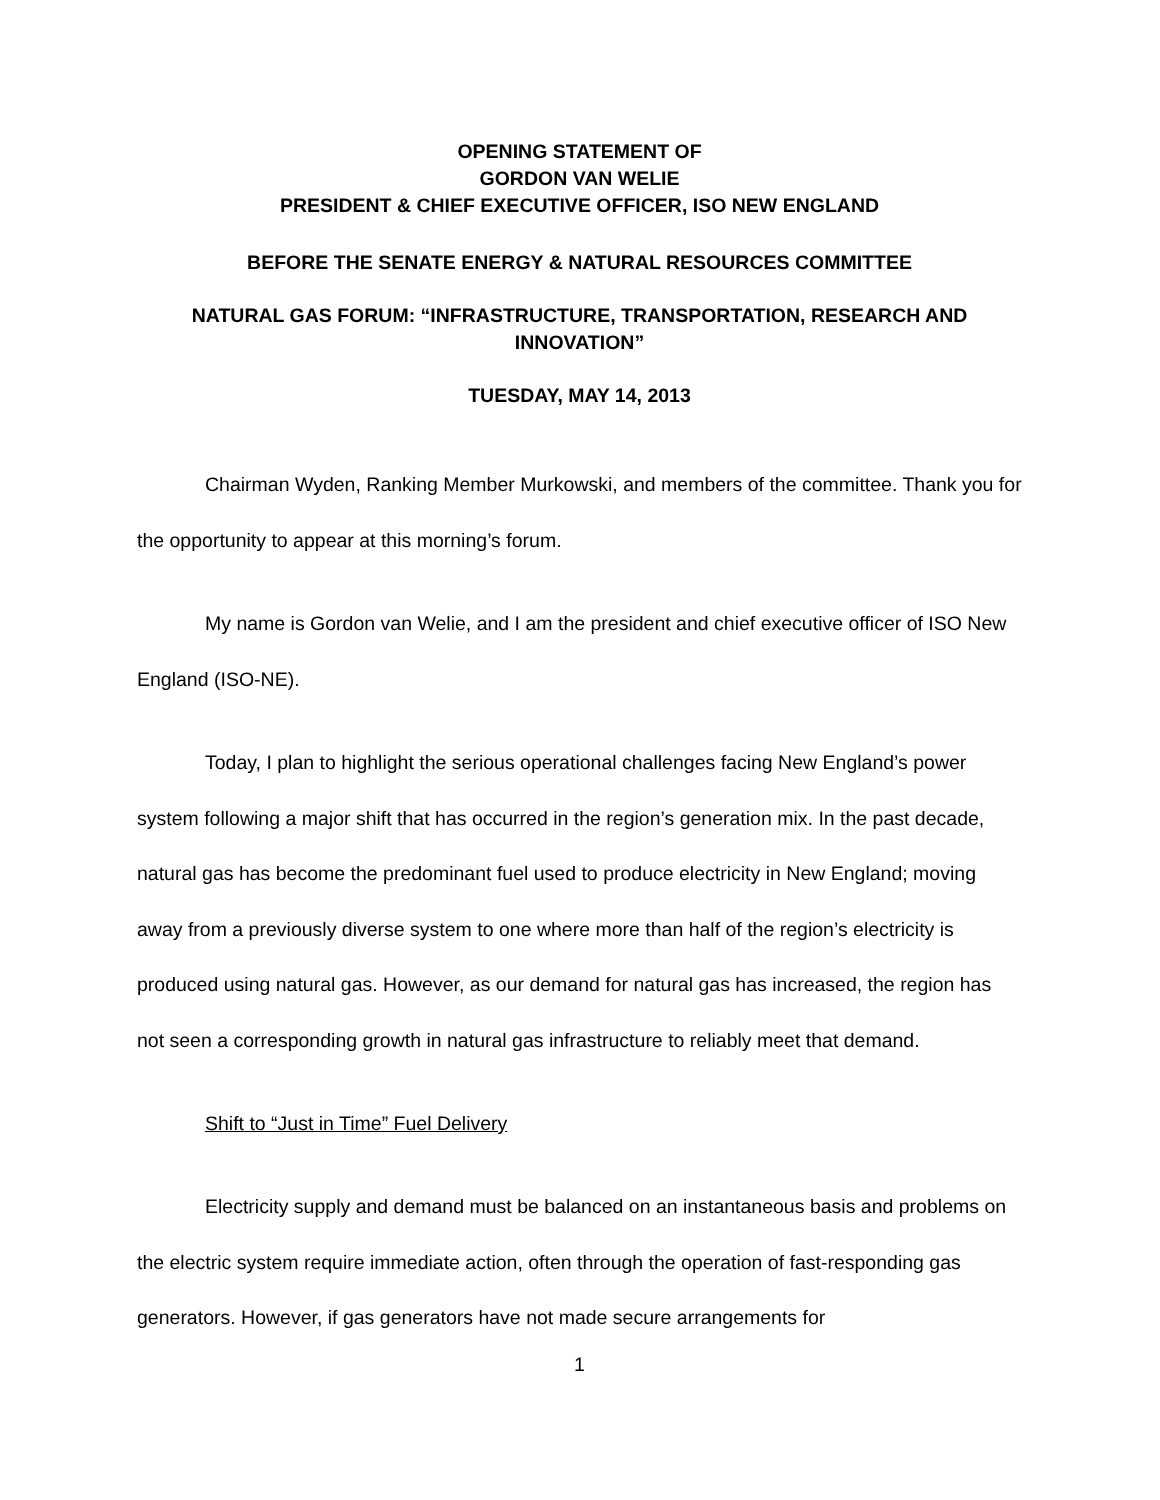OPENING STATEMENT OF
GORDON VAN WELIE
PRESIDENT & CHIEF EXECUTIVE OFFICER, ISO NEW ENGLAND
BEFORE THE SENATE ENERGY & NATURAL RESOURCES COMMITTEE
NATURAL GAS FORUM: “INFRASTRUCTURE, TRANSPORTATION, RESEARCH AND INNOVATION”
TUESDAY, MAY 14, 2013
Chairman Wyden, Ranking Member Murkowski, and members of the committee. Thank you for the opportunity to appear at this morning’s forum.
My name is Gordon van Welie, and I am the president and chief executive officer of ISO New England (ISO-NE).
Today, I plan to highlight the serious operational challenges facing New England’s power system following a major shift that has occurred in the region’s generation mix. In the past decade, natural gas has become the predominant fuel used to produce electricity in New England; moving away from a previously diverse system to one where more than half of the region’s electricity is produced using natural gas. However, as our demand for natural gas has increased, the region has not seen a corresponding growth in natural gas infrastructure to reliably meet that demand.
Shift to “Just in Time” Fuel Delivery
Electricity supply and demand must be balanced on an instantaneous basis and problems on the electric system require immediate action, often through the operation of fast-responding gas generators. However, if gas generators have not made secure arrangements for
1